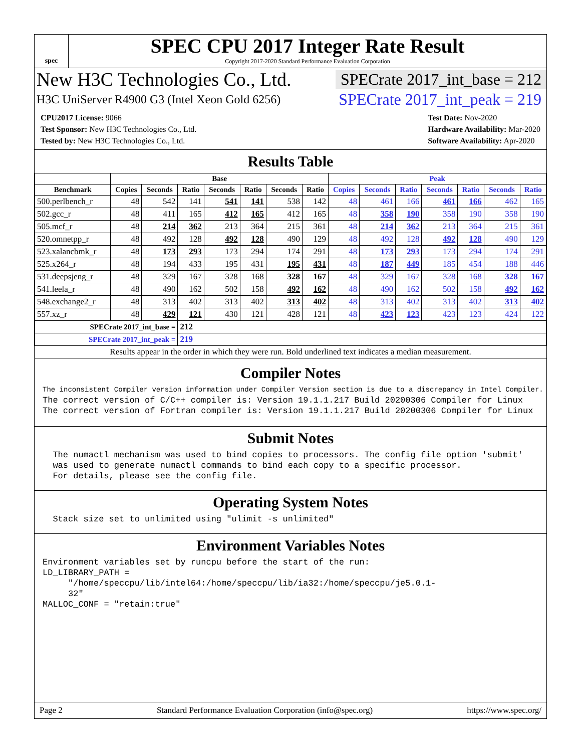spec
SPEC CPU 2017 Integer Rate Result
Copyright 2017-2020 Standard Performance Evaluation Corporation
New H3C Technologies Co., Ltd. SPECrate 2017_int_base = 212
H3C UniServer R4900 G3 (Intel Xeon Gold 6256) SPECrate 2017_int_peak = 219
CPU2017 License: 9066
Test Sponsor: New H3C Technologies Co., Ltd.
Tested by: New H3C Technologies Co., Ltd.
Test Date: Nov-2020
Hardware Availability: Mar-2020
Software Availability: Apr-2020
Results Table
| | Base | | | | | | | Peak | | | | | | |
| --- | --- | --- | --- | --- | --- | --- | --- | --- | --- | --- | --- | --- | --- | --- |
| Benchmark | Copies | Seconds | Ratio | Seconds | Ratio | Seconds | Ratio | Copies | Seconds | Ratio | Seconds | Ratio | Seconds | Ratio |
| 500.perlbench_r | 48 | 542 | 141 | 541 | 141 | 538 | 142 | 48 | 461 | 166 | 461 | 166 | 462 | 165 |
| 502.gcc_r | 48 | 411 | 165 | 412 | 165 | 412 | 165 | 48 | 358 | 190 | 358 | 190 | 358 | 190 |
| 505.mcf_r | 48 | 214 | 362 | 213 | 364 | 215 | 361 | 48 | 214 | 362 | 213 | 364 | 215 | 361 |
| 520.omnetpp_r | 48 | 492 | 128 | 492 | 128 | 490 | 129 | 48 | 492 | 128 | 492 | 128 | 490 | 129 |
| 523.xalancbmk_r | 48 | 173 | 293 | 173 | 294 | 174 | 291 | 48 | 173 | 293 | 173 | 294 | 174 | 291 |
| 525.x264_r | 48 | 194 | 433 | 195 | 431 | 195 | 431 | 48 | 187 | 449 | 185 | 454 | 188 | 446 |
| 531.deepsjeng_r | 48 | 329 | 167 | 328 | 168 | 328 | 167 | 48 | 329 | 167 | 328 | 168 | 328 | 167 |
| 541.leela_r | 48 | 490 | 162 | 502 | 158 | 492 | 162 | 48 | 490 | 162 | 502 | 158 | 492 | 162 |
| 548.exchange2_r | 48 | 313 | 402 | 313 | 402 | 313 | 402 | 48 | 313 | 402 | 313 | 402 | 313 | 402 |
| 557.xz_r | 48 | 429 | 121 | 430 | 121 | 428 | 121 | 48 | 423 | 123 | 423 | 123 | 424 | 122 |
| SPECrate 2017_int_base = | | | 212 | | | | | | | | | | | |
| SPECrate 2017_int_peak = | | | 219 | | | | | | | | | | | |
| Results appear in the order in which they were run. Bold underlined text indicates a median measurement. | | | | | | | | | | | | | | |
Compiler Notes
The inconsistent Compiler version information under Compiler Version section is due to a discrepancy in Intel Compiler.
The correct version of C/C++ compiler is: Version 19.1.1.217 Build 20200306 Compiler for Linux
The correct version of Fortran compiler is: Version 19.1.1.217 Build 20200306 Compiler for Linux
Submit Notes
  The numactl mechanism was used to bind copies to processors. The config file option 'submit'
  was used to generate numactl commands to bind each copy to a specific processor.
  For details, please see the config file.
Operating System Notes
  Stack size set to unlimited using "ulimit -s unlimited"
Environment Variables Notes
Environment variables set by runcpu before the start of the run:
LD_LIBRARY_PATH =
     "/home/speccpu/lib/intel64:/home/speccpu/lib/ia32:/home/speccpu/je5.0.1-
     32"
MALLOC_CONF = "retain:true"
Page 2 Standard Performance Evaluation Corporation (info@spec.org) https://www.spec.org/